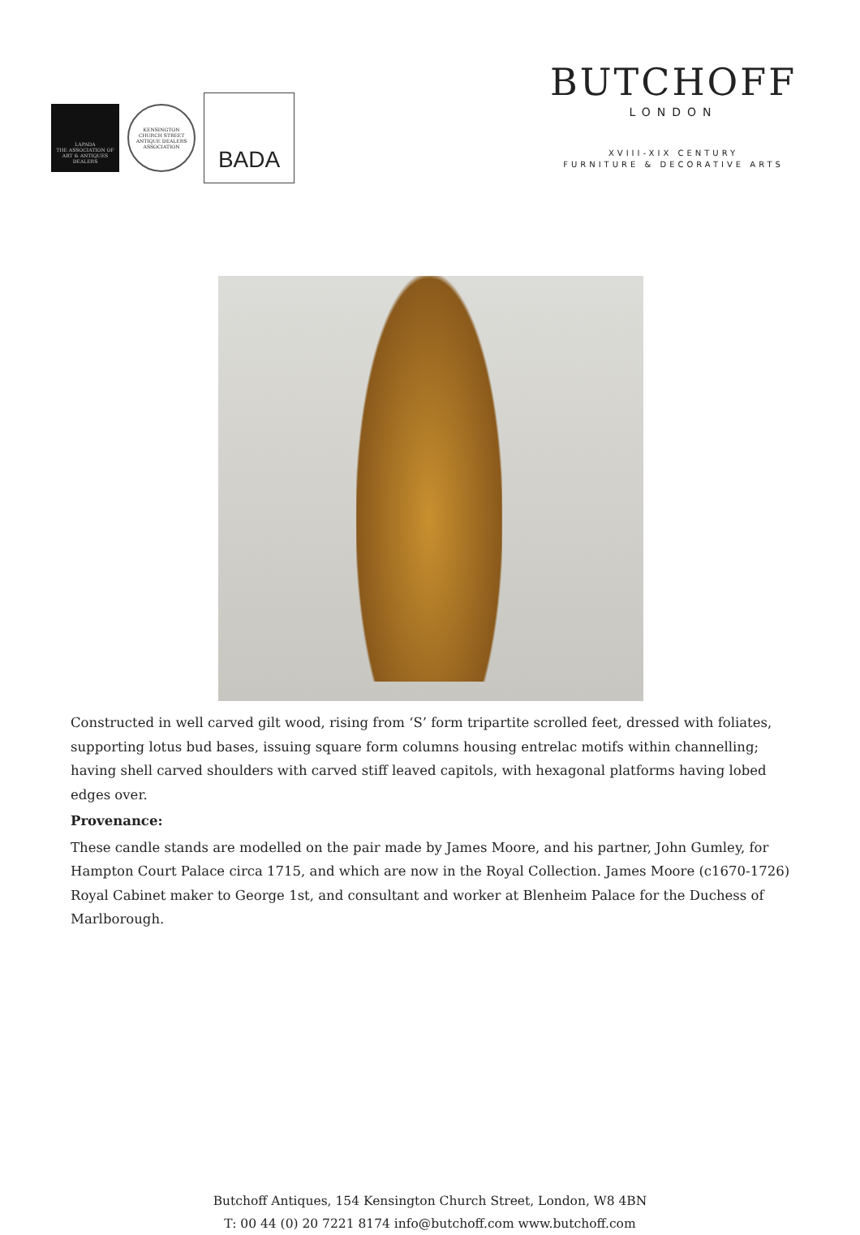LAPADA
THE ASSOCIATION OF ART & ANTIQUES DEALERS
KENSINGTON
CHURCH STREET
ANTIQUE DEALERS ASSOCIATION
BADA
BUTCHOFF
LONDON
XVIII-XIX CENTURY
FURNITURE & DECORATIVE ARTS
Constructed in well carved gilt wood, rising from ‘S’ form tripartite scrolled feet, dressed with foliates, supporting lotus bud bases, issuing square form columns housing entrelac motifs within channelling; having shell carved shoulders with carved stiff leaved capitols, with hexagonal platforms having lobed edges over.
Provenance:
These candle stands are modelled on the pair made by James Moore, and his partner, John Gumley, for Hampton Court Palace circa 1715, and which are now in the Royal Collection. James Moore (c1670-1726) Royal Cabinet maker to George 1st, and consultant and worker at Blenheim Palace for the Duchess of Marlborough.
Butchoff Antiques, 154 Kensington Church Street, London, W8 4BN
T: 00 44 (0) 20 7221 8174 info@butchoff.com www.butchoff.com